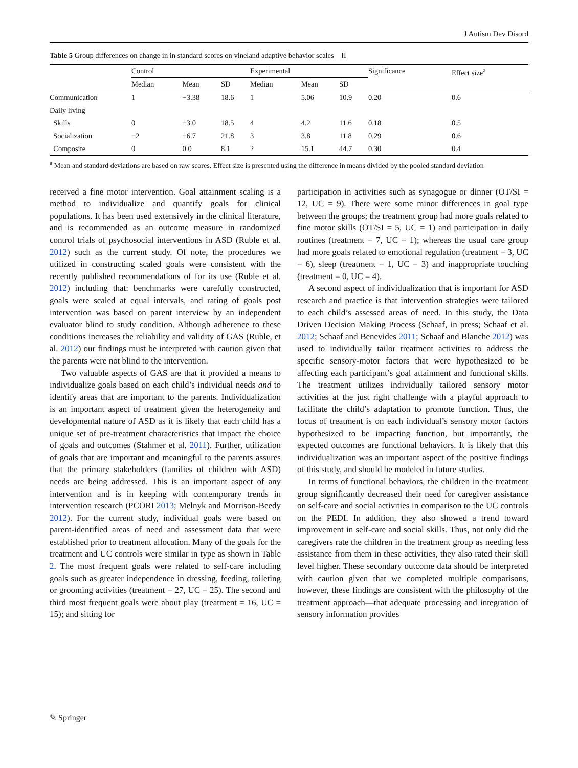J Autism Dev Disord
Table 5 Group differences on change in in standard scores on vineland adaptive behavior scales—II
| | Control | | | Experimental | | | Significance | Effect size<sup>a</sup> |
| --- | --- | --- | --- | --- | --- | --- | --- | --- |
| | Median | Mean | SD | Median | Mean | SD | | |
| Communication | 1 | −3.38 | 18.6 | 1 | 5.06 | 10.9 | 0.20 | 0.6 |
| Daily living | | | | | | | | |
| Skills | 0 | −3.0 | 18.5 | 4 | 4.2 | 11.6 | 0.18 | 0.5 |
| Socialization | −2 | −6.7 | 21.8 | 3 | 3.8 | 11.8 | 0.29 | 0.6 |
| Composite | 0 | 0.0 | 8.1 | 2 | 15.1 | 44.7 | 0.30 | 0.4 |
<sup>a</sup> Mean and standard deviations are based on raw scores. Effect size is presented using the difference in means divided by the pooled standard deviation
received a fine motor intervention. Goal attainment scaling is a method to individualize and quantify goals for clinical populations. It has been used extensively in the clinical literature, and is recommended as an outcome measure in randomized control trials of psychosocial interventions in ASD (Ruble et al. 2012) such as the current study. Of note, the procedures we utilized in constructing scaled goals were consistent with the recently published recommendations of for its use (Ruble et al. 2012) including that: benchmarks were carefully constructed, goals were scaled at equal intervals, and rating of goals post intervention was based on parent interview by an independent evaluator blind to study condition. Although adherence to these conditions increases the reliability and validity of GAS (Ruble, et al. 2012) our findings must be interpreted with caution given that the parents were not blind to the intervention.
Two valuable aspects of GAS are that it provided a means to individualize goals based on each child’s individual needs and to identify areas that are important to the parents. Individualization is an important aspect of treatment given the heterogeneity and developmental nature of ASD as it is likely that each child has a unique set of pre-treatment characteristics that impact the choice of goals and outcomes (Stahmer et al. 2011). Further, utilization of goals that are important and meaningful to the parents assures that the primary stakeholders (families of children with ASD) needs are being addressed. This is an important aspect of any intervention and is in keeping with contemporary trends in intervention research (PCORI 2013; Melnyk and Morrison-Beedy 2012). For the current study, individual goals were based on parent-identified areas of need and assessment data that were established prior to treatment allocation. Many of the goals for the treatment and UC controls were similar in type as shown in Table 2. The most frequent goals were related to self-care including goals such as greater independence in dressing, feeding, toileting or grooming activities (treatment = 27, UC = 25). The second and third most frequent goals were about play (treatment = 16, UC = 15); and sitting for
participation in activities such as synagogue or dinner (OT/SI = 12, UC = 9). There were some minor differences in goal type between the groups; the treatment group had more goals related to fine motor skills (OT/SI = 5, UC = 1) and participation in daily routines (treatment = 7, UC = 1); whereas the usual care group had more goals related to emotional regulation (treatment = 3, UC = 6), sleep (treatment = 1, UC = 3) and inappropriate touching (treatment = 0, UC = 4).
A second aspect of individualization that is important for ASD research and practice is that intervention strategies were tailored to each child’s assessed areas of need. In this study, the Data Driven Decision Making Process (Schaaf, in press; Schaaf et al. 2012; Schaaf and Benevides 2011; Schaaf and Blanche 2012) was used to individually tailor treatment activities to address the specific sensory-motor factors that were hypothesized to be affecting each participant’s goal attainment and functional skills. The treatment utilizes individually tailored sensory motor activities at the just right challenge with a playful approach to facilitate the child’s adaptation to promote function. Thus, the focus of treatment is on each individual’s sensory motor factors hypothesized to be impacting function, but importantly, the expected outcomes are functional behaviors. It is likely that this individualization was an important aspect of the positive findings of this study, and should be modeled in future studies.
In terms of functional behaviors, the children in the treatment group significantly decreased their need for caregiver assistance on self-care and social activities in comparison to the UC controls on the PEDI. In addition, they also showed a trend toward improvement in self-care and social skills. Thus, not only did the caregivers rate the children in the treatment group as needing less assistance from them in these activities, they also rated their skill level higher. These secondary outcome data should be interpreted with caution given that we completed multiple comparisons, however, these findings are consistent with the philosophy of the treatment approach—that adequate processing and integration of sensory information provides
✎ Springer